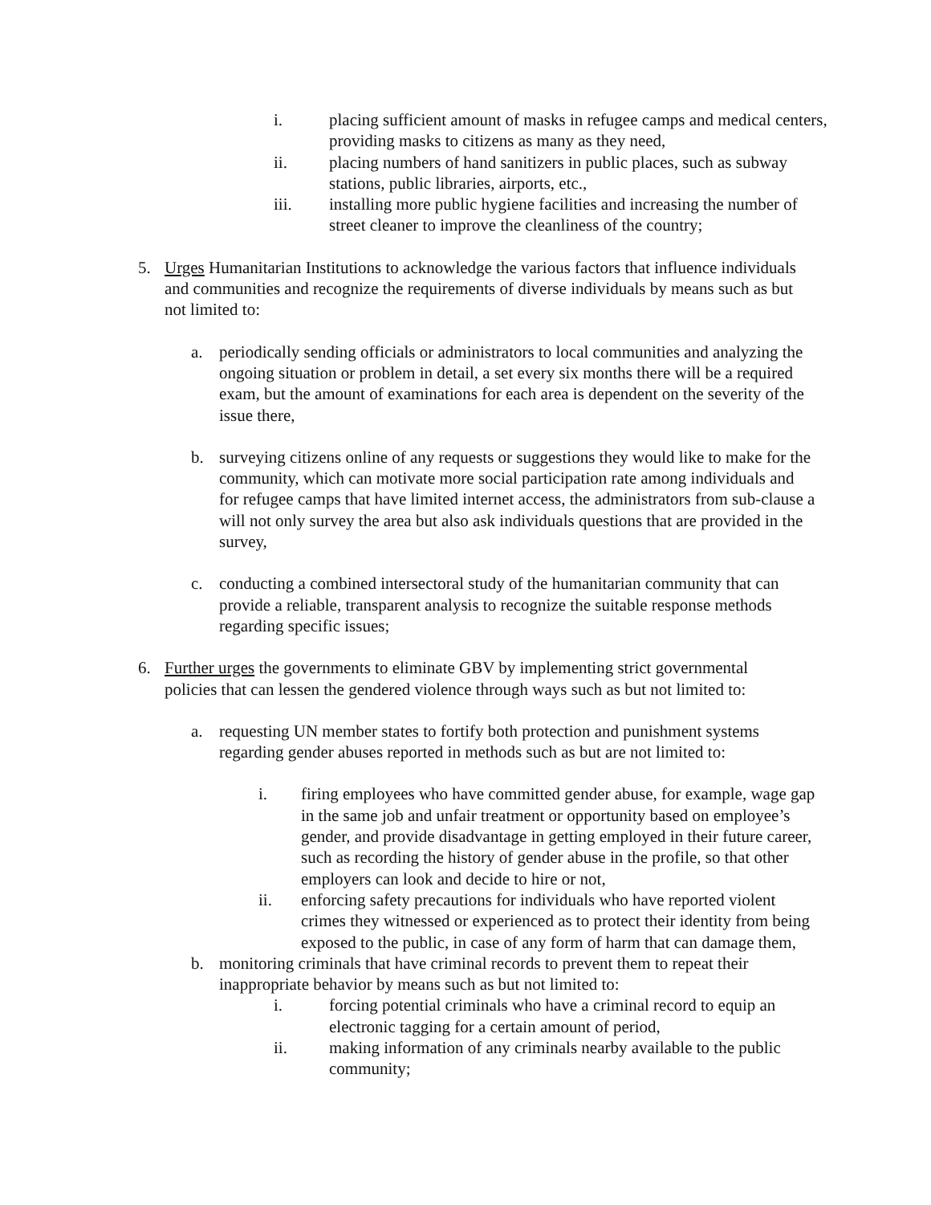i. placing sufficient amount of masks in refugee camps and medical centers, providing masks to citizens as many as they need,
ii. placing numbers of hand sanitizers in public places, such as subway stations, public libraries, airports, etc.,
iii. installing more public hygiene facilities and increasing the number of street cleaner to improve the cleanliness of the country;
5. Urges Humanitarian Institutions to acknowledge the various factors that influence individuals and communities and recognize the requirements of diverse individuals by means such as but not limited to:
a. periodically sending officials or administrators to local communities and analyzing the ongoing situation or problem in detail, a set every six months there will be a required exam, but the amount of examinations for each area is dependent on the severity of the issue there,
b. surveying citizens online of any requests or suggestions they would like to make for the community, which can motivate more social participation rate among individuals and for refugee camps that have limited internet access, the administrators from sub-clause a will not only survey the area but also ask individuals questions that are provided in the survey,
c. conducting a combined intersectoral study of the humanitarian community that can provide a reliable, transparent analysis to recognize the suitable response methods regarding specific issues;
6. Further urges the governments to eliminate GBV by implementing strict governmental policies that can lessen the gendered violence through ways such as but not limited to:
a. requesting UN member states to fortify both protection and punishment systems regarding gender abuses reported in methods such as but are not limited to:
i. firing employees who have committed gender abuse, for example, wage gap in the same job and unfair treatment or opportunity based on employee’s gender, and provide disadvantage in getting employed in their future career, such as recording the history of gender abuse in the profile, so that other employers can look and decide to hire or not,
ii. enforcing safety precautions for individuals who have reported violent crimes they witnessed or experienced as to protect their identity from being exposed to the public, in case of any form of harm that can damage them,
b. monitoring criminals that have criminal records to prevent them to repeat their inappropriate behavior by means such as but not limited to:
i. forcing potential criminals who have a criminal record to equip an electronic tagging for a certain amount of period,
ii. making information of any criminals nearby available to the public community;